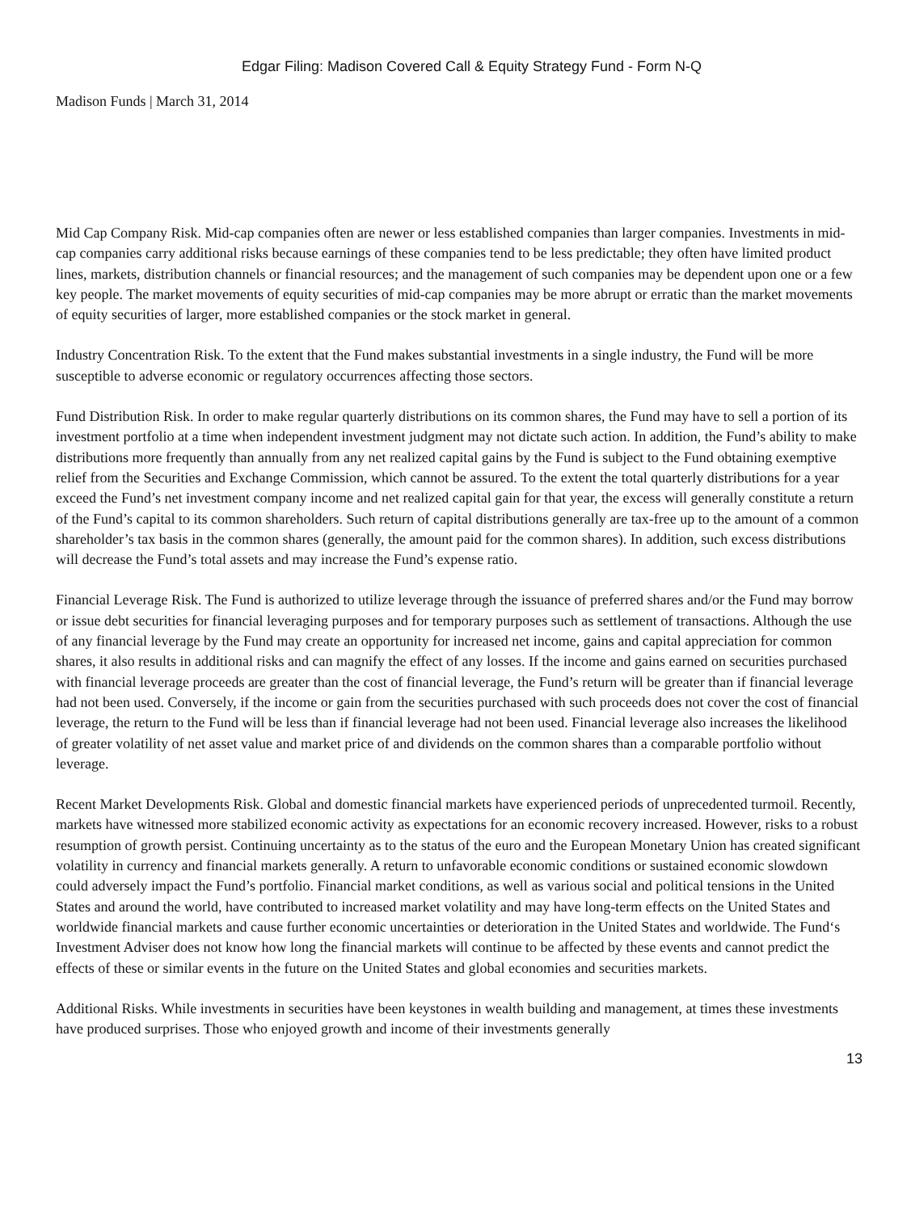Edgar Filing: Madison Covered Call & Equity Strategy Fund - Form N-Q
Madison Funds | March 31, 2014
Mid Cap Company Risk. Mid-cap companies often are newer or less established companies than larger companies. Investments in mid-cap companies carry additional risks because earnings of these companies tend to be less predictable; they often have limited product lines, markets, distribution channels or financial resources; and the management of such companies may be dependent upon one or a few key people. The market movements of equity securities of mid-cap companies may be more abrupt or erratic than the market movements of equity securities of larger, more established companies or the stock market in general.
Industry Concentration Risk. To the extent that the Fund makes substantial investments in a single industry, the Fund will be more susceptible to adverse economic or regulatory occurrences affecting those sectors.
Fund Distribution Risk. In order to make regular quarterly distributions on its common shares, the Fund may have to sell a portion of its investment portfolio at a time when independent investment judgment may not dictate such action. In addition, the Fund’s ability to make distributions more frequently than annually from any net realized capital gains by the Fund is subject to the Fund obtaining exemptive relief from the Securities and Exchange Commission, which cannot be assured. To the extent the total quarterly distributions for a year exceed the Fund’s net investment company income and net realized capital gain for that year, the excess will generally constitute a return of the Fund’s capital to its common shareholders. Such return of capital distributions generally are tax-free up to the amount of a common shareholder’s tax basis in the common shares (generally, the amount paid for the common shares). In addition, such excess distributions will decrease the Fund’s total assets and may increase the Fund’s expense ratio.
Financial Leverage Risk. The Fund is authorized to utilize leverage through the issuance of preferred shares and/or the Fund may borrow or issue debt securities for financial leveraging purposes and for temporary purposes such as settlement of transactions. Although the use of any financial leverage by the Fund may create an opportunity for increased net income, gains and capital appreciation for common shares, it also results in additional risks and can magnify the effect of any losses. If the income and gains earned on securities purchased with financial leverage proceeds are greater than the cost of financial leverage, the Fund’s return will be greater than if financial leverage had not been used. Conversely, if the income or gain from the securities purchased with such proceeds does not cover the cost of financial leverage, the return to the Fund will be less than if financial leverage had not been used. Financial leverage also increases the likelihood of greater volatility of net asset value and market price of and dividends on the common shares than a comparable portfolio without leverage.
Recent Market Developments Risk. Global and domestic financial markets have experienced periods of unprecedented turmoil. Recently, markets have witnessed more stabilized economic activity as expectations for an economic recovery increased. However, risks to a robust resumption of growth persist. Continuing uncertainty as to the status of the euro and the European Monetary Union has created significant volatility in currency and financial markets generally. A return to unfavorable economic conditions or sustained economic slowdown could adversely impact the Fund’s portfolio. Financial market conditions, as well as various social and political tensions in the United States and around the world, have contributed to increased market volatility and may have long-term effects on the United States and worldwide financial markets and cause further economic uncertainties or deterioration in the United States and worldwide. The Fund‘s Investment Adviser does not know how long the financial markets will continue to be affected by these events and cannot predict the effects of these or similar events in the future on the United States and global economies and securities markets.
Additional Risks. While investments in securities have been keystones in wealth building and management, at times these investments have produced surprises. Those who enjoyed growth and income of their investments generally
13